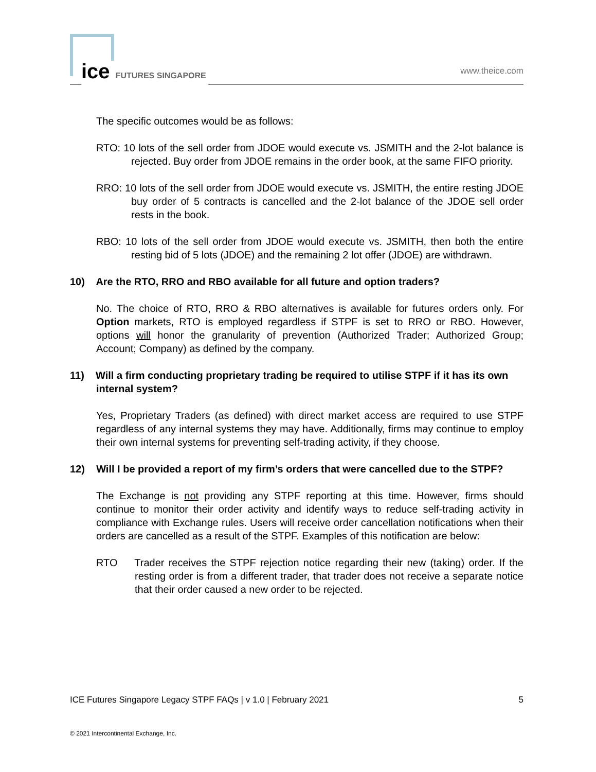ice FUTURES SINGAPORE www.theice.com
The specific outcomes would be as follows:
RTO: 10 lots of the sell order from JDOE would execute vs. JSMITH and the 2-lot balance is rejected. Buy order from JDOE remains in the order book, at the same FIFO priority.
RRO: 10 lots of the sell order from JDOE would execute vs. JSMITH, the entire resting JDOE buy order of 5 contracts is cancelled and the 2-lot balance of the JDOE sell order rests in the book.
RBO: 10 lots of the sell order from JDOE would execute vs. JSMITH, then both the entire resting bid of 5 lots (JDOE) and the remaining 2 lot offer (JDOE) are withdrawn.
10) Are the RTO, RRO and RBO available for all future and option traders?
No. The choice of RTO, RRO & RBO alternatives is available for futures orders only. For Option markets, RTO is employed regardless if STPF is set to RRO or RBO. However, options will honor the granularity of prevention (Authorized Trader; Authorized Group; Account; Company) as defined by the company.
11) Will a firm conducting proprietary trading be required to utilise STPF if it has its own internal system?
Yes, Proprietary Traders (as defined) with direct market access are required to use STPF regardless of any internal systems they may have. Additionally, firms may continue to employ their own internal systems for preventing self-trading activity, if they choose.
12) Will I be provided a report of my firm’s orders that were cancelled due to the STPF?
The Exchange is not providing any STPF reporting at this time. However, firms should continue to monitor their order activity and identify ways to reduce self-trading activity in compliance with Exchange rules. Users will receive order cancellation notifications when their orders are cancelled as a result of the STPF. Examples of this notification are below:
RTO Trader receives the STPF rejection notice regarding their new (taking) order. If the resting order is from a different trader, that trader does not receive a separate notice that their order caused a new order to be rejected.
ICE Futures Singapore Legacy STPF FAQs | v 1.0 | February 2021 5
© 2021 Intercontinental Exchange, Inc.